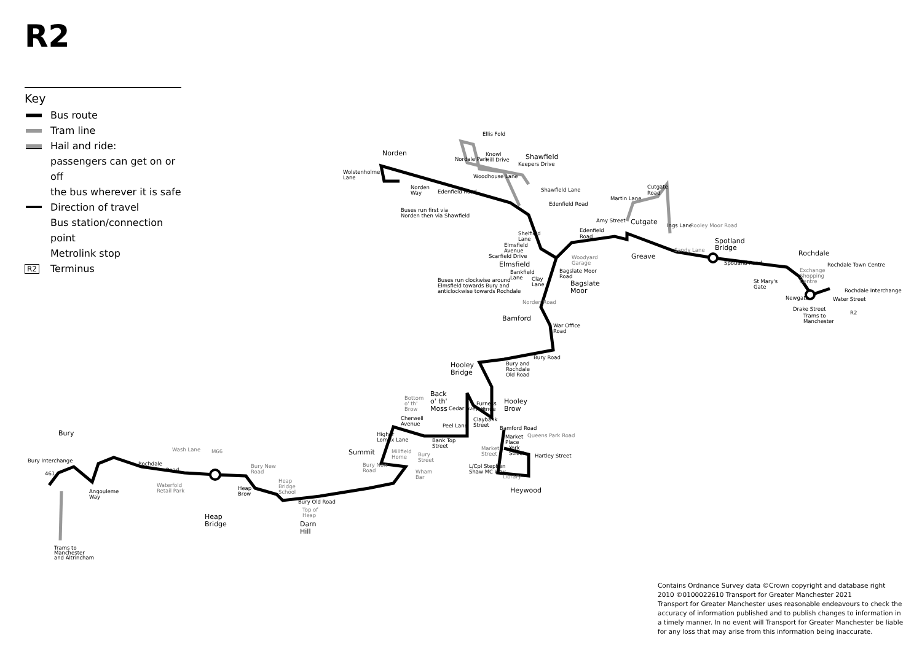R2
Key
Bus route
Tram line
Hail and ride:
passengers can get on or off
the bus wherever it is safe
Direction of travel
Bus station/connection point
Metrolink stop
R2 Terminus
Norden
Shawfield
Cutgate
Greave
Spotland
Bridge
Rochdale
Bagslate
Moor
Bamford
Hooley
Bridge
Back
o' th'
Moss
Hooley
Brow
Summit
Bury
Heywood
Heap
Bridge
Darn
Hill
Elmsfield
Ellis Fold
Knowl
Hill Drive
Nordale Park
Keepers Drive
Woodhouse Lane
Shawfield Lane
Wolstenholme
Lane
Norden
Way
Edenfield Road
Edenfield Road
Buses run first via
Norden then via Shawfield
Martin Lane
Cutgate
Road
Amy Street
Edenfield
Road
Shelfield
Lane
Elmsfield
Avenue
Scarfield Drive
Woodyard
Garage
Bankfield
Lane
Clay
Lane
Bagslate Moor
Road
Buses run clockwise around
Elmsfield towards Bury and
anticlockwise towards Rochdale
Ings Lane
Sandy Lane
Rooley Moor Road
Spotland Road
St Mary's
Gate
Exchange
Shopping
Centre
Rochdale Town Centre
Rochdale Interchange
Newgate
Water Street
Drake Street
Trams to
Manchester
R2
Norden Road
War Office
Road
Bury Road
Bury and
Rochdale
Old Road
Bottom
o' th'
Brow
Cedar Avenue
Furness
Avenue
Claybank
Street
Cherwell
Avenue
Peel Lane
Bamford Road
Higher
Lomax Lane
Bank Top
Street
Market
Place
Queens Park Road
Market
Street
York
Street
Hartley Street
Millfield
Home
Bury
Street
Bury New
Road
L/Cpl Stephen
Shaw MC Way
Library
Wham
Bar
Wash Lane
M66
Bury Interchange
461
Rochdale
Road
Bury New
Road
Waterfold
Retail Park
Heap
Bridge
School
Heap
Brow
Angouleme
Way
Bury Old Road
Top of
Heap
Trams to
Manchester
and Altrincham
Contains Ordnance Survey data ©Crown copyright and database right 2010 ©0100022610 Transport for Greater Manchester 2021
Transport for Greater Manchester uses reasonable endeavours to check the accuracy of information published and to publish changes to information in a timely manner. In no event will Transport for Greater Manchester be liable for any loss that may arise from this information being inaccurate.